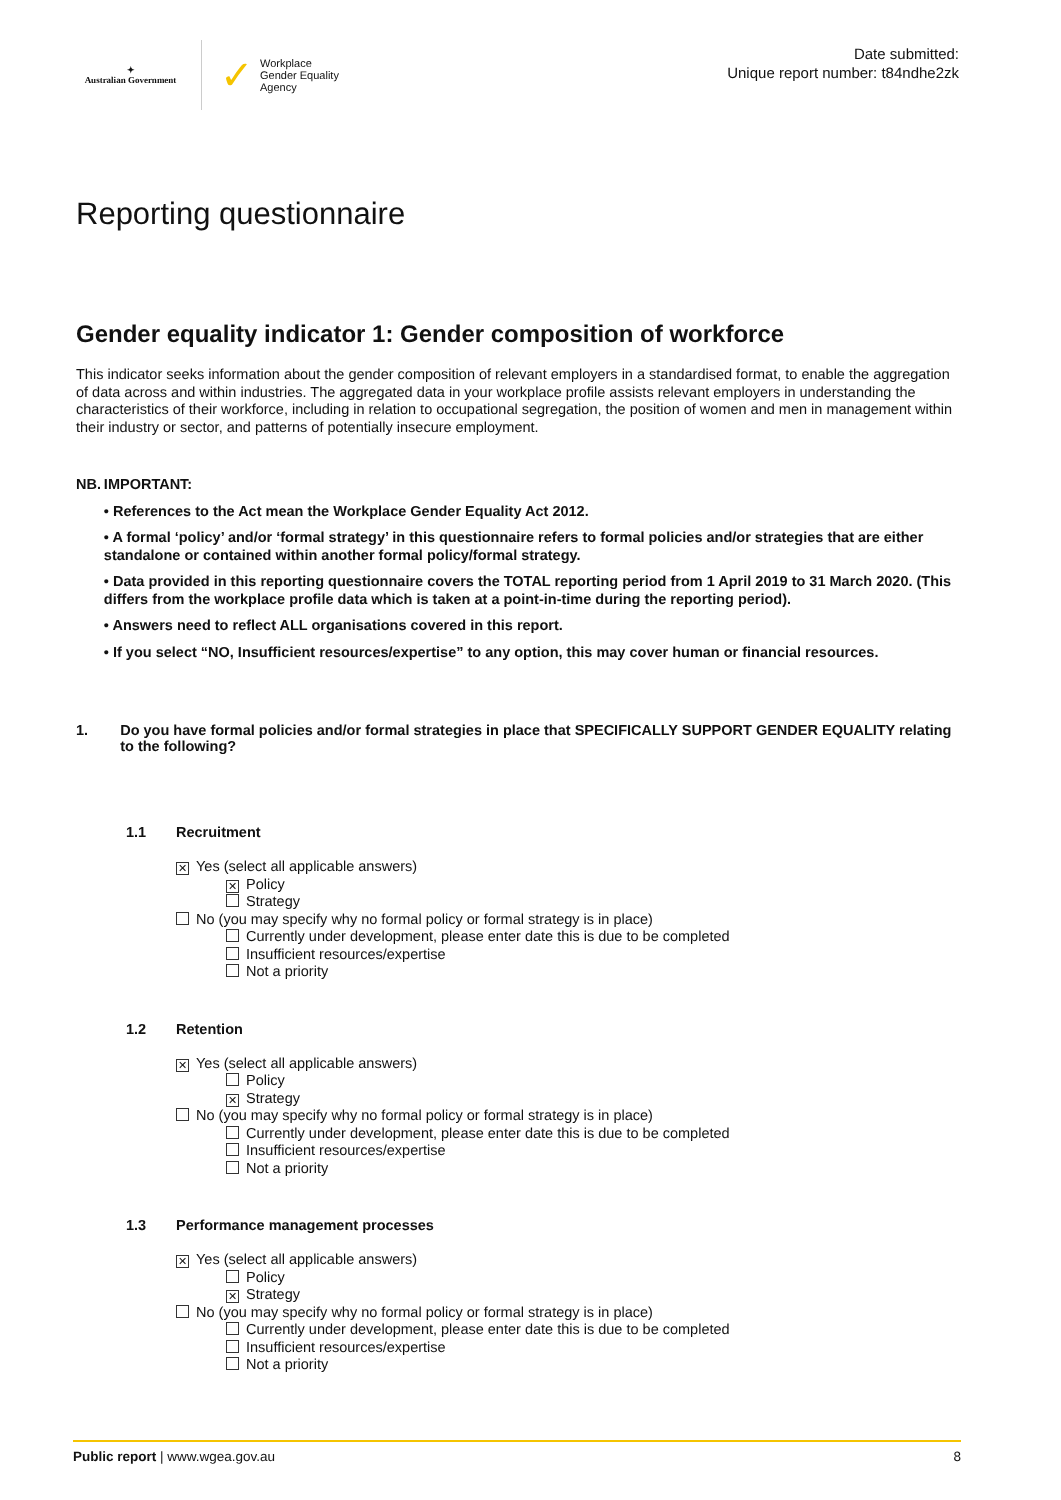✦
Australian Government
✓ Workplace
Gender Equality
Agency
Date submitted:
Unique report number: t84ndhe2zk
Reporting questionnaire
Gender equality indicator 1: Gender composition of workforce
This indicator seeks information about the gender composition of relevant employers in a standardised format, to enable the aggregation of data across and within industries. The aggregated data in your workplace profile assists relevant employers in understanding the characteristics of their workforce, including in relation to occupational segregation, the position of women and men in management within their industry or sector, and patterns of potentially insecure employment.
NB.
IMPORTANT:
• References to the Act mean the Workplace Gender Equality Act 2012.
• A formal ‘policy’ and/or ‘formal strategy’ in this questionnaire refers to formal policies and/or strategies that are either standalone or contained within another formal policy/formal strategy.
• Data provided in this reporting questionnaire covers the TOTAL reporting period from 1 April 2019 to 31 March 2020. (This differs from the workplace profile data which is taken at a point-in-time during the reporting period).
• Answers need to reflect ALL organisations covered in this report.
• If you select “NO, Insufficient resources/expertise” to any option, this may cover human or financial resources.
1. Do you have formal policies and/or formal strategies in place that SPECIFICALLY SUPPORT GENDER EQUALITY relating to the following?
1.1 Recruitment
✕ Yes (select all applicable answers)
✕ Policy
Strategy
No (you may specify why no formal policy or formal strategy is in place)
Currently under development, please enter date this is due to be completed
Insufficient resources/expertise
Not a priority
1.2 Retention
✕ Yes (select all applicable answers)
Policy
✕ Strategy
No (you may specify why no formal policy or formal strategy is in place)
Currently under development, please enter date this is due to be completed
Insufficient resources/expertise
Not a priority
1.3 Performance management processes
✕ Yes (select all applicable answers)
Policy
✕ Strategy
No (you may specify why no formal policy or formal strategy is in place)
Currently under development, please enter date this is due to be completed
Insufficient resources/expertise
Not a priority
Public report | www.wgea.gov.au 8